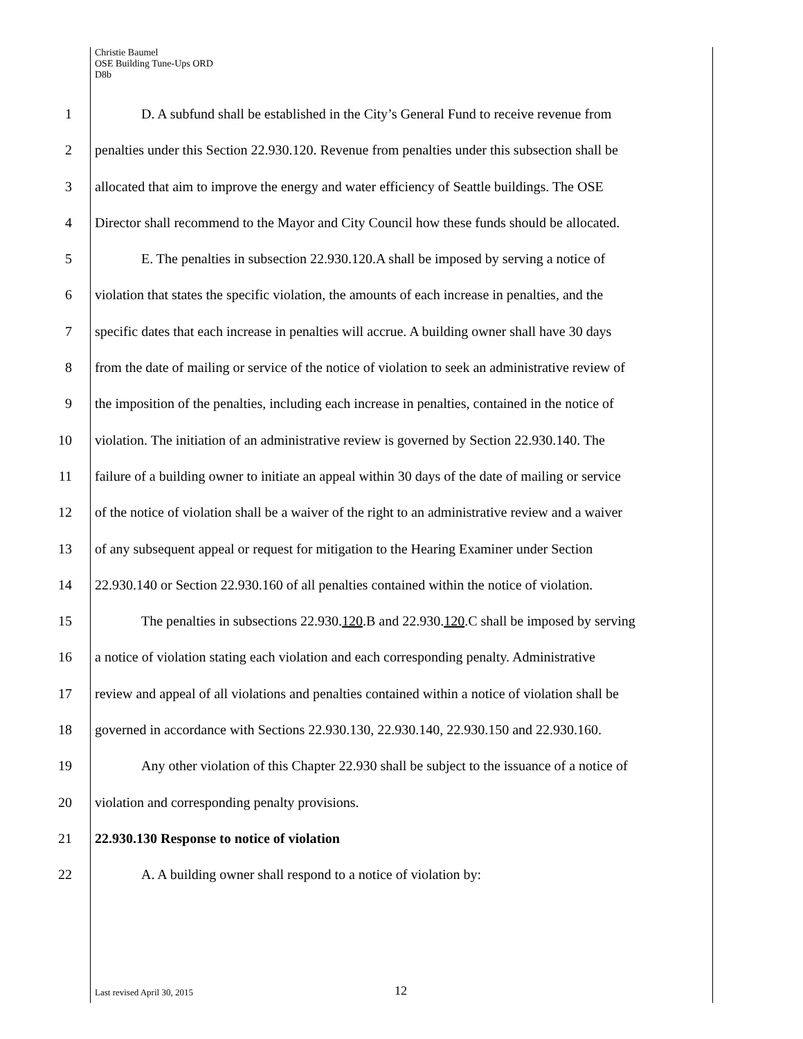Christie Baumel
OSE Building Tune-Ups ORD
D8b
1 D. A subfund shall be established in the City’s General Fund to receive revenue from
2 penalties under this Section 22.930.120. Revenue from penalties under this subsection shall be
3 allocated that aim to improve the energy and water efficiency of Seattle buildings. The OSE
4 Director shall recommend to the Mayor and City Council how these funds should be allocated.
5 E. The penalties in subsection 22.930.120.A shall be imposed by serving a notice of
6 violation that states the specific violation, the amounts of each increase in penalties, and the
7 specific dates that each increase in penalties will accrue. A building owner shall have 30 days
8 from the date of mailing or service of the notice of violation to seek an administrative review of
9 the imposition of the penalties, including each increase in penalties, contained in the notice of
10 violation. The initiation of an administrative review is governed by Section 22.930.140. The
11 failure of a building owner to initiate an appeal within 30 days of the date of mailing or service
12 of the notice of violation shall be a waiver of the right to an administrative review and a waiver
13 of any subsequent appeal or request for mitigation to the Hearing Examiner under Section
14 22.930.140 or Section 22.930.160 of all penalties contained within the notice of violation.
15 The penalties in subsections 22.930.120.B and 22.930.120.C shall be imposed by serving
16 a notice of violation stating each violation and each corresponding penalty. Administrative
17 review and appeal of all violations and penalties contained within a notice of violation shall be
18 governed in accordance with Sections 22.930.130, 22.930.140, 22.930.150 and 22.930.160.
19 Any other violation of this Chapter 22.930 shall be subject to the issuance of a notice of
20 violation and corresponding penalty provisions.
21 22.930.130 Response to notice of violation
22 A. A building owner shall respond to a notice of violation by:
Last revised April 30, 2015 12